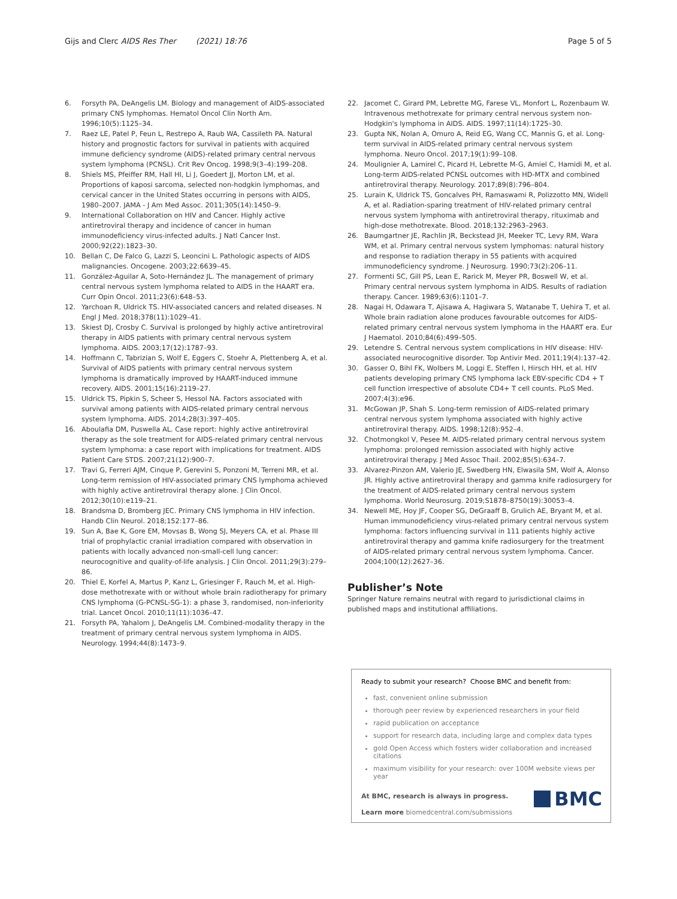Gijs and Clerc AIDS Res Ther (2021) 18:76 Page 5 of 5
6. Forsyth PA, DeAngelis LM. Biology and management of AIDS-associated primary CNS lymphomas. Hematol Oncol Clin North Am. 1996;10(5):1125–34.
7. Raez LE, Patel P, Feun L, Restrepo A, Raub WA, Cassileth PA. Natural history and prognostic factors for survival in patients with acquired immune deficiency syndrome (AIDS)-related primary central nervous system lymphoma (PCNSL). Crit Rev Oncog. 1998;9(3–4):199–208.
8. Shiels MS, Pfeiffer RM, Hall HI, Li J, Goedert JJ, Morton LM, et al. Proportions of kaposi sarcoma, selected non-hodgkin lymphomas, and cervical cancer in the United States occurring in persons with AIDS, 1980–2007. JAMA - J Am Med Assoc. 2011;305(14):1450–9.
9. International Collaboration on HIV and Cancer. Highly active antiretroviral therapy and incidence of cancer in human immunodeficiency virus-infected adults. J Natl Cancer Inst. 2000;92(22):1823–30.
10. Bellan C, De Falco G, Lazzi S, Leoncini L. Pathologic aspects of AIDS malignancies. Oncogene. 2003;22:6639–45.
11. González-Aguilar A, Soto-Hernández JL. The management of primary central nervous system lymphoma related to AIDS in the HAART era. Curr Opin Oncol. 2011;23(6):648–53.
12. Yarchoan R, Uldrick TS. HIV-associated cancers and related diseases. N Engl J Med. 2018;378(11):1029–41.
13. Skiest DJ, Crosby C. Survival is prolonged by highly active antiretroviral therapy in AIDS patients with primary central nervous system lymphoma. AIDS. 2003;17(12):1787–93.
14. Hoffmann C, Tabrizian S, Wolf E, Eggers C, Stoehr A, Plettenberg A, et al. Survival of AIDS patients with primary central nervous system lymphoma is dramatically improved by HAART-induced immune recovery. AIDS. 2001;15(16):2119–27.
15. Uldrick TS, Pipkin S, Scheer S, Hessol NA. Factors associated with survival among patients with AIDS-related primary central nervous system lymphoma. AIDS. 2014;28(3):397–405.
16. Aboulafia DM, Puswella AL. Case report: highly active antiretroviral therapy as the sole treatment for AIDS-related primary central nervous system lymphoma: a case report with implications for treatment. AIDS Patient Care STDS. 2007;21(12):900–7.
17. Travi G, Ferreri AJM, Cinque P, Gerevini S, Ponzoni M, Terreni MR, et al. Long-term remission of HIV-associated primary CNS lymphoma achieved with highly active antiretroviral therapy alone. J Clin Oncol. 2012;30(10):e119–21.
18. Brandsma D, Bromberg JEC. Primary CNS lymphoma in HIV infection. Handb Clin Neurol. 2018;152:177–86.
19. Sun A, Bae K, Gore EM, Movsas B, Wong SJ, Meyers CA, et al. Phase III trial of prophylactic cranial irradiation compared with observation in patients with locally advanced non-small-cell lung cancer: neurocognitive and quality-of-life analysis. J Clin Oncol. 2011;29(3):279–86.
20. Thiel E, Korfel A, Martus P, Kanz L, Griesinger F, Rauch M, et al. High-dose methotrexate with or without whole brain radiotherapy for primary CNS lymphoma (G-PCNSL-SG-1): a phase 3, randomised, non-inferiority trial. Lancet Oncol. 2010;11(11):1036–47.
21. Forsyth PA, Yahalom J, DeAngelis LM. Combined-modality therapy in the treatment of primary central nervous system lymphoma in AIDS. Neurology. 1994;44(8):1473–9.
22. Jacomet C, Girard PM, Lebrette MG, Farese VL, Monfort L, Rozenbaum W. Intravenous methotrexate for primary central nervous system non-Hodgkin's lymphoma in AIDS. AIDS. 1997;11(14):1725–30.
23. Gupta NK, Nolan A, Omuro A, Reid EG, Wang CC, Mannis G, et al. Long-term survival in AIDS-related primary central nervous system lymphoma. Neuro Oncol. 2017;19(1):99–108.
24. Moulignier A, Lamirel C, Picard H, Lebrette M-G, Amiel C, Hamidi M, et al. Long-term AIDS-related PCNSL outcomes with HD-MTX and combined antiretroviral therapy. Neurology. 2017;89(8):796–804.
25. Lurain K, Uldrick TS, Goncalves PH, Ramaswami R, Polizzotto MN, Widell A, et al. Radiation-sparing treatment of HIV-related primary central nervous system lymphoma with antiretroviral therapy, rituximab and high-dose methotrexate. Blood. 2018;132:2963–2963.
26. Baumgartner JE, Rachlin JR, Beckstead JH, Meeker TC, Levy RM, Wara WM, et al. Primary central nervous system lymphomas: natural history and response to radiation therapy in 55 patients with acquired immunodeficiency syndrome. J Neurosurg. 1990;73(2):206–11.
27. Formenti SC, Gill PS, Lean E, Rarick M, Meyer PR, Boswell W, et al. Primary central nervous system lymphoma in AIDS. Results of radiation therapy. Cancer. 1989;63(6):1101–7.
28. Nagai H, Odawara T, Ajisawa A, Hagiwara S, Watanabe T, Uehira T, et al. Whole brain radiation alone produces favourable outcomes for AIDS-related primary central nervous system lymphoma in the HAART era. Eur J Haematol. 2010;84(6):499–505.
29. Letendre S. Central nervous system complications in HIV disease: HIV-associated neurocognitive disorder. Top Antivir Med. 2011;19(4):137–42.
30. Gasser O, Bihl FK, Wolbers M, Loggi E, Steffen I, Hirsch HH, et al. HIV patients developing primary CNS lymphoma lack EBV-specific CD4 + T cell function irrespective of absolute CD4+ T cell counts. PLoS Med. 2007;4(3):e96.
31. McGowan JP, Shah S. Long-term remission of AIDS-related primary central nervous system lymphoma associated with highly active antiretroviral therapy. AIDS. 1998;12(8):952–4.
32. Chotmongkol V, Pesee M. AIDS-related primary central nervous system lymphoma: prolonged remission associated with highly active antiretroviral therapy. J Med Assoc Thail. 2002;85(5):634–7.
33. Alvarez-Pinzon AM, Valerio JE, Swedberg HN, Elwasila SM, Wolf A, Alonso JR. Highly active antiretroviral therapy and gamma knife radiosurgery for the treatment of AIDS-related primary central nervous system lymphoma. World Neurosurg. 2019;S1878–8750(19):30053–4.
34. Newell ME, Hoy JF, Cooper SG, DeGraaff B, Grulich AE, Bryant M, et al. Human immunodeficiency virus-related primary central nervous system lymphoma: factors influencing survival in 111 patients highly active antiretroviral therapy and gamma knife radiosurgery for the treatment of AIDS-related primary central nervous system lymphoma. Cancer. 2004;100(12):2627–36.
Publisher’s Note
Springer Nature remains neutral with regard to jurisdictional claims in published maps and institutional affiliations.
Ready to submit your research? Choose BMC and benefit from:
fast, convenient online submission
thorough peer review by experienced researchers in your field
rapid publication on acceptance
support for research data, including large and complex data types
gold Open Access which fosters wider collaboration and increased citations
maximum visibility for your research: over 100M website views per year
At BMC, research is always in progress.
Learn more biomedcentral.com/submissions
BMC